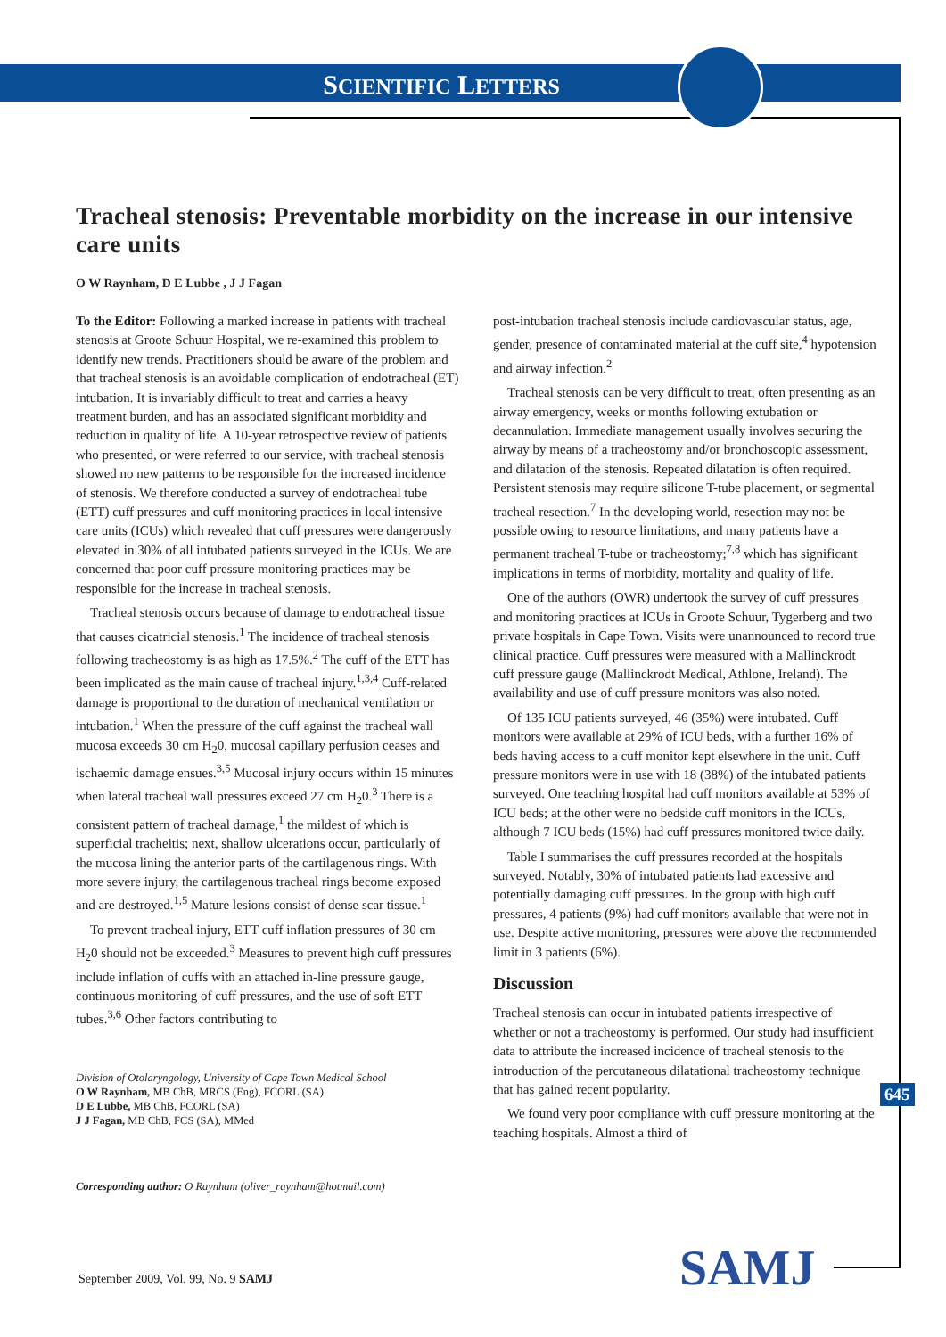SCIENTIFIC LETTERS
Tracheal stenosis: Preventable morbidity on the increase in our intensive care units
O W Raynham, D E Lubbe , J J Fagan
To the Editor: Following a marked increase in patients with tracheal stenosis at Groote Schuur Hospital, we re-examined this problem to identify new trends. Practitioners should be aware of the problem and that tracheal stenosis is an avoidable complication of endotracheal (ET) intubation. It is invariably difficult to treat and carries a heavy treatment burden, and has an associated significant morbidity and reduction in quality of life. A 10-year retrospective review of patients who presented, or were referred to our service, with tracheal stenosis showed no new patterns to be responsible for the increased incidence of stenosis. We therefore conducted a survey of endotracheal tube (ETT) cuff pressures and cuff monitoring practices in local intensive care units (ICUs) which revealed that cuff pressures were dangerously elevated in 30% of all intubated patients surveyed in the ICUs. We are concerned that poor cuff pressure monitoring practices may be responsible for the increase in tracheal stenosis.
Tracheal stenosis occurs because of damage to endotracheal tissue that causes cicatricial stenosis.<sup>1</sup> The incidence of tracheal stenosis following tracheostomy is as high as 17.5%.<sup>2</sup> The cuff of the ETT has been implicated as the main cause of tracheal injury.<sup>1,3,4</sup> Cuff-related damage is proportional to the duration of mechanical ventilation or intubation.<sup>1</sup> When the pressure of the cuff against the tracheal wall mucosa exceeds 30 cm H<sub>2</sub>0, mucosal capillary perfusion ceases and ischaemic damage ensues.<sup>3,5</sup> Mucosal injury occurs within 15 minutes when lateral tracheal wall pressures exceed 27 cm H<sub>2</sub>0.<sup>3</sup> There is a consistent pattern of tracheal damage,<sup>1</sup> the mildest of which is superficial tracheitis; next, shallow ulcerations occur, particularly of the mucosa lining the anterior parts of the cartilagenous rings. With more severe injury, the cartilagenous tracheal rings become exposed and are destroyed.<sup>1,5</sup> Mature lesions consist of dense scar tissue.<sup>1</sup>
To prevent tracheal injury, ETT cuff inflation pressures of 30 cm H<sub>2</sub>0 should not be exceeded.<sup>3</sup> Measures to prevent high cuff pressures include inflation of cuffs with an attached in-line pressure gauge, continuous monitoring of cuff pressures, and the use of soft ETT tubes.<sup>3,6</sup> Other factors contributing to
Division of Otolaryngology, University of Cape Town Medical School
O W Raynham, MB ChB, MRCS (Eng), FCORL (SA)
D E Lubbe, MB ChB, FCORL (SA)
J J Fagan, MB ChB, FCS (SA), MMed
Corresponding author: O Raynham (oliver_raynham@hotmail.com)
post-intubation tracheal stenosis include cardiovascular status, age, gender, presence of contaminated material at the cuff site,<sup>4</sup> hypotension and airway infection.<sup>2</sup>
Tracheal stenosis can be very difficult to treat, often presenting as an airway emergency, weeks or months following extubation or decannulation. Immediate management usually involves securing the airway by means of a tracheostomy and/or bronchoscopic assessment, and dilatation of the stenosis. Repeated dilatation is often required. Persistent stenosis may require silicone T-tube placement, or segmental tracheal resection.<sup>7</sup> In the developing world, resection may not be possible owing to resource limitations, and many patients have a permanent tracheal T-tube or tracheostomy;<sup>7,8</sup> which has significant implications in terms of morbidity, mortality and quality of life.
One of the authors (OWR) undertook the survey of cuff pressures and monitoring practices at ICUs in Groote Schuur, Tygerberg and two private hospitals in Cape Town. Visits were unannounced to record true clinical practice. Cuff pressures were measured with a Mallinckrodt cuff pressure gauge (Mallinckrodt Medical, Athlone, Ireland). The availability and use of cuff pressure monitors was also noted.
Of 135 ICU patients surveyed, 46 (35%) were intubated. Cuff monitors were available at 29% of ICU beds, with a further 16% of beds having access to a cuff monitor kept elsewhere in the unit. Cuff pressure monitors were in use with 18 (38%) of the intubated patients surveyed. One teaching hospital had cuff monitors available at 53% of ICU beds; at the other were no bedside cuff monitors in the ICUs, although 7 ICU beds (15%) had cuff pressures monitored twice daily.
Table I summarises the cuff pressures recorded at the hospitals surveyed. Notably, 30% of intubated patients had excessive and potentially damaging cuff pressures. In the group with high cuff pressures, 4 patients (9%) had cuff monitors available that were not in use. Despite active monitoring, pressures were above the recommended limit in 3 patients (6%).
Discussion
Tracheal stenosis can occur in intubated patients irrespective of whether or not a tracheostomy is performed. Our study had insufficient data to attribute the increased incidence of tracheal stenosis to the introduction of the percutaneous dilatational tracheostomy technique that has gained recent popularity.
We found very poor compliance with cuff pressure monitoring at the teaching hospitals. Almost a third of
645
September 2009, Vol. 99, No. 9 SAMJ
SAMJ